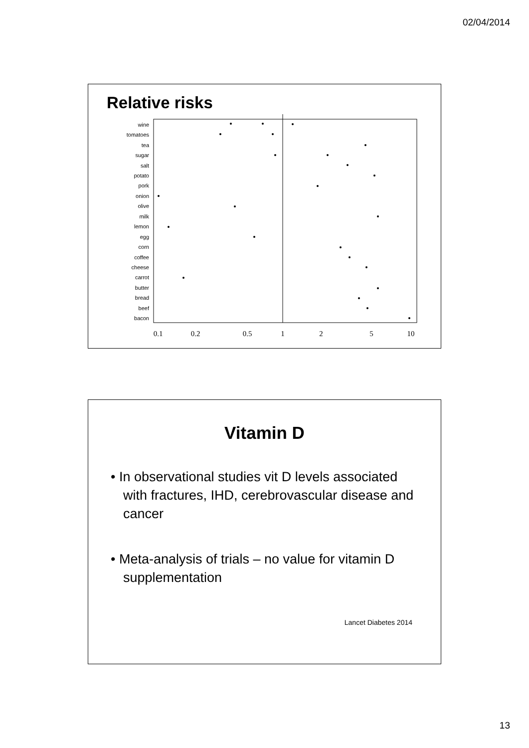02/04/2014
Relative risks
wine
tomatoes
tea
sugar
salt
potato
pork
onion
olive
milk
lemon
egg
corn
coffee
cheese
carrot
butter
bread
beef
bacon
0.1
0.2
0.5
1
2
5
10
Vitamin D
• In observational studies vit D levels associated with fractures, IHD, cerebrovascular disease and cancer
• Meta-analysis of trials – no value for vitamin D supplementation
Lancet Diabetes 2014
13